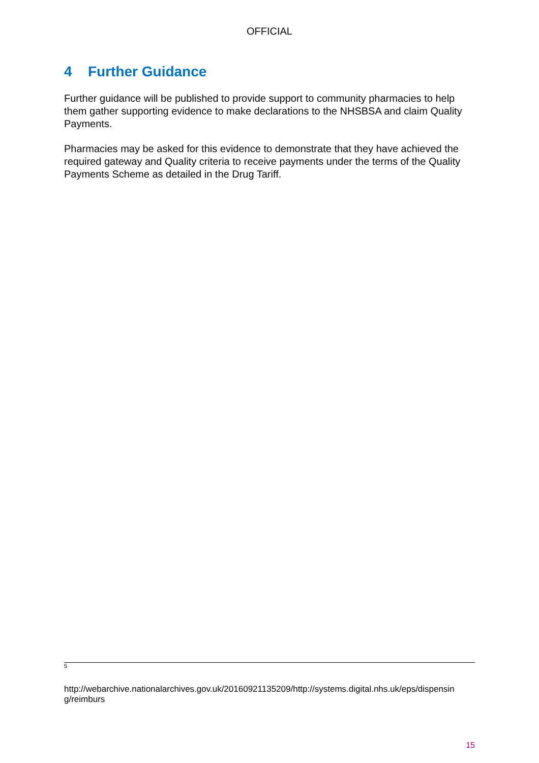OFFICIAL
4 Further Guidance
Further guidance will be published to provide support to community pharmacies to help them gather supporting evidence to make declarations to the NHSBSA and claim Quality Payments.
Pharmacies may be asked for this evidence to demonstrate that they have achieved the required gateway and Quality criteria to receive payments under the terms of the Quality Payments Scheme as detailed in the Drug Tariff.
<sup>5</sup>
http://webarchive.nationalarchives.gov.uk/20160921135209/http://systems.digital.nhs.uk/eps/dispensin g/reimburs
15